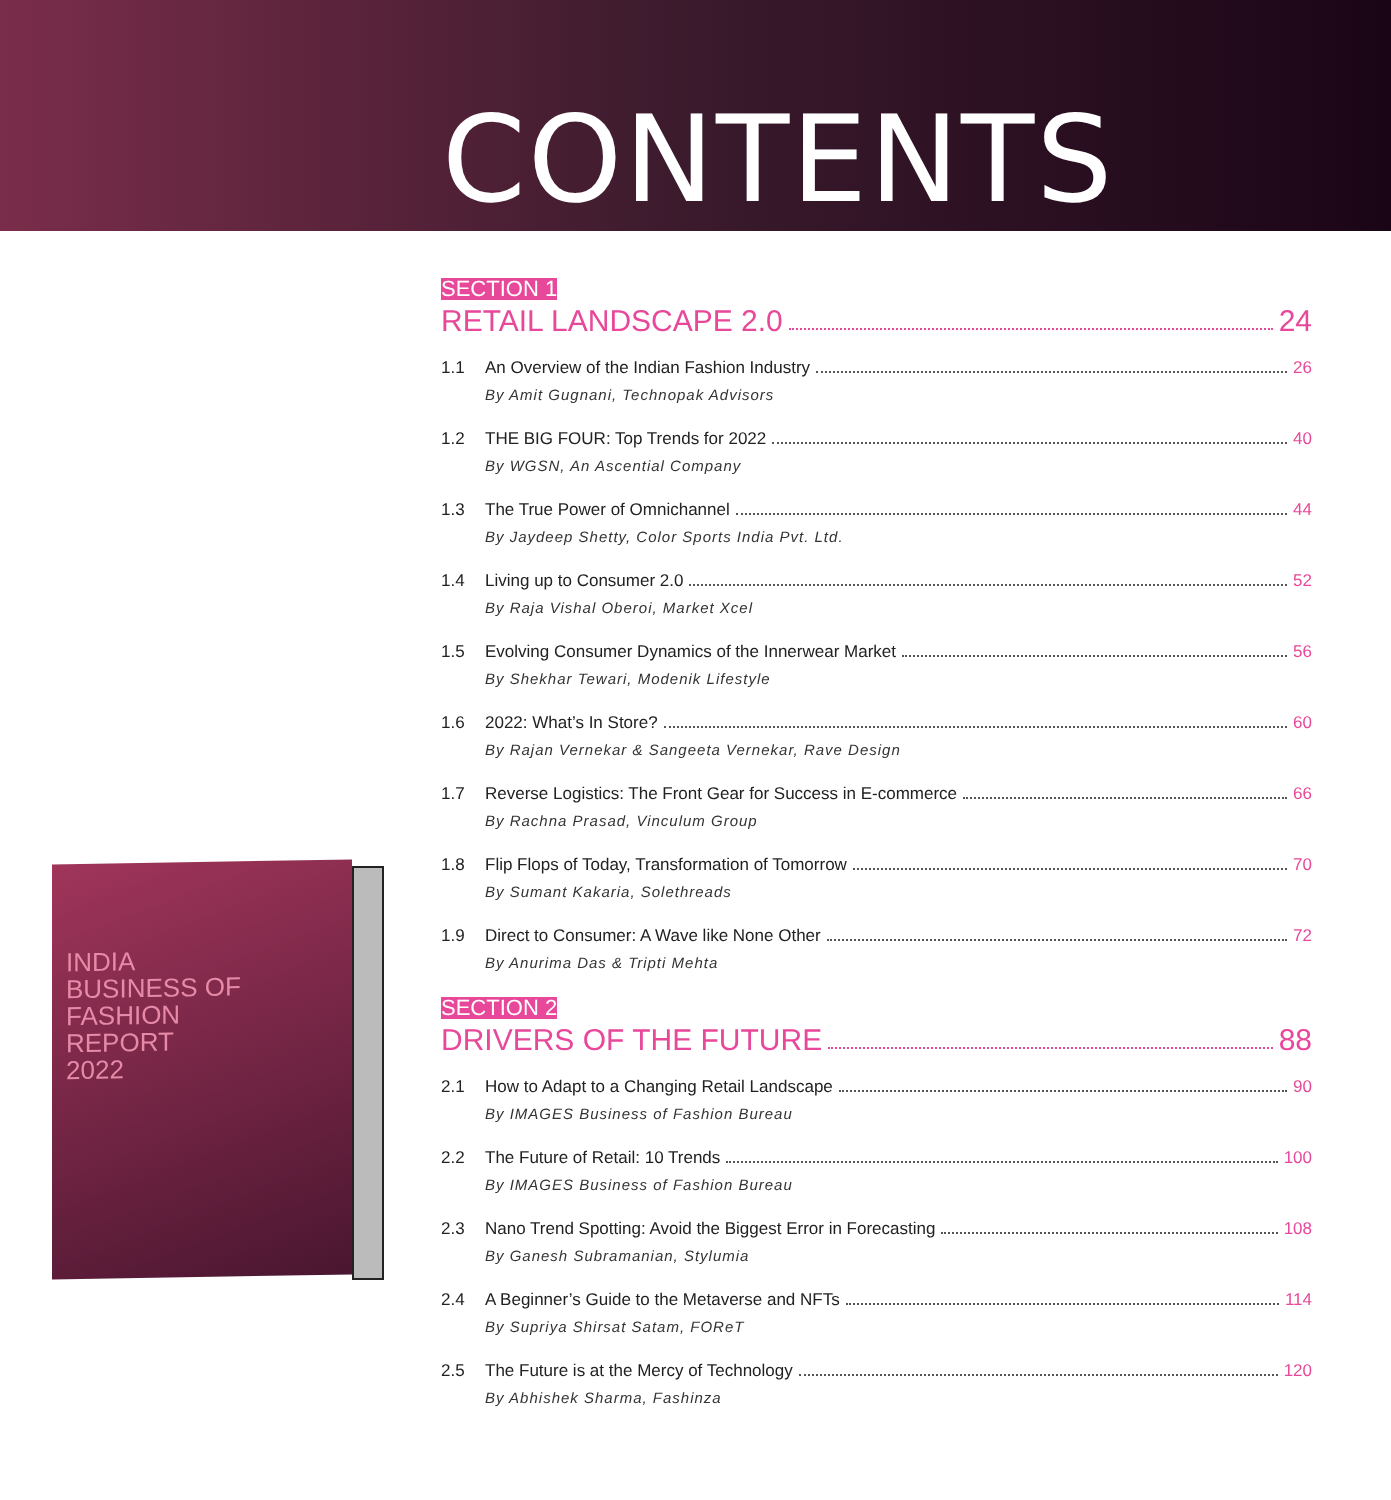CONTENTS
INDIA
BUSINESS OF
FASHION
REPORT
2022
SECTION 1
RETAIL LANDSCAPE 2.0 24
1.1 An Overview of the Indian Fashion Industry 26
By Amit Gugnani, Technopak Advisors
1.2 THE BIG FOUR: Top Trends for 2022 40
By WGSN, An Ascential Company
1.3 The True Power of Omnichannel 44
By Jaydeep Shetty, Color Sports India Pvt. Ltd.
1.4 Living up to Consumer 2.0 52
By Raja Vishal Oberoi, Market Xcel
1.5 Evolving Consumer Dynamics of the Innerwear Market 56
By Shekhar Tewari, Modenik Lifestyle
1.6 2022: What’s In Store? 60
By Rajan Vernekar & Sangeeta Vernekar, Rave Design
1.7 Reverse Logistics: The Front Gear for Success in E-commerce 66
By Rachna Prasad, Vinculum Group
1.8 Flip Flops of Today, Transformation of Tomorrow 70
By Sumant Kakaria, Solethreads
1.9 Direct to Consumer: A Wave like None Other 72
By Anurima Das & Tripti Mehta
SECTION 2
DRIVERS OF THE FUTURE 88
2.1 How to Adapt to a Changing Retail Landscape 90
By IMAGES Business of Fashion Bureau
2.2 The Future of Retail: 10 Trends 100
By IMAGES Business of Fashion Bureau
2.3 Nano Trend Spotting: Avoid the Biggest Error in Forecasting 108
By Ganesh Subramanian, Stylumia
2.4 A Beginner’s Guide to the Metaverse and NFTs 114
By Supriya Shirsat Satam, FOReT
2.5 The Future is at the Mercy of Technology 120
By Abhishek Sharma, Fashinza